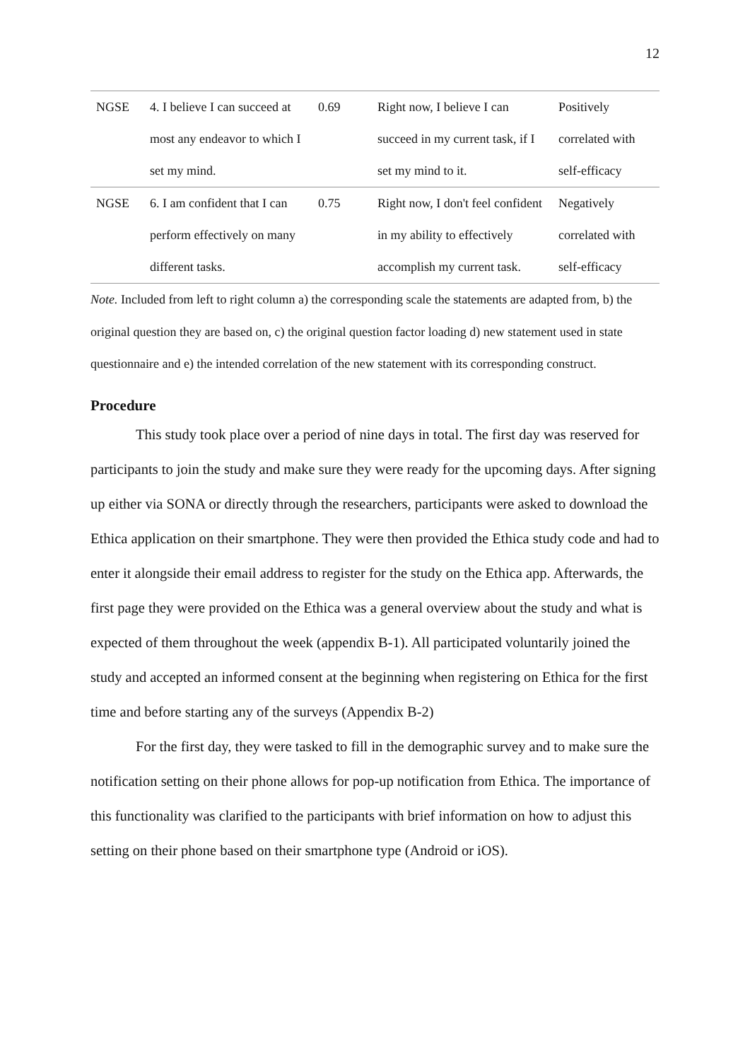12
| NGSE | 4. I believe I can succeed at most any endeavor to which I set my mind. | 0.69 | Right now, I believe I can succeed in my current task, if I set my mind to it. | Positively correlated with self-efficacy |
| NGSE | 6. I am confident that I can perform effectively on many different tasks. | 0.75 | Right now, I don't feel confident in my ability to effectively accomplish my current task. | Negatively correlated with self-efficacy |
Note. Included from left to right column a) the corresponding scale the statements are adapted from, b) the original question they are based on, c) the original question factor loading d) new statement used in state questionnaire and e) the intended correlation of the new statement with its corresponding construct.
Procedure
This study took place over a period of nine days in total. The first day was reserved for participants to join the study and make sure they were ready for the upcoming days. After signing up either via SONA or directly through the researchers, participants were asked to download the Ethica application on their smartphone. They were then provided the Ethica study code and had to enter it alongside their email address to register for the study on the Ethica app. Afterwards, the first page they were provided on the Ethica was a general overview about the study and what is expected of them throughout the week (appendix B-1). All participated voluntarily joined the study and accepted an informed consent at the beginning when registering on Ethica for the first time and before starting any of the surveys (Appendix B-2)
For the first day, they were tasked to fill in the demographic survey and to make sure the notification setting on their phone allows for pop-up notification from Ethica. The importance of this functionality was clarified to the participants with brief information on how to adjust this setting on their phone based on their smartphone type (Android or iOS).